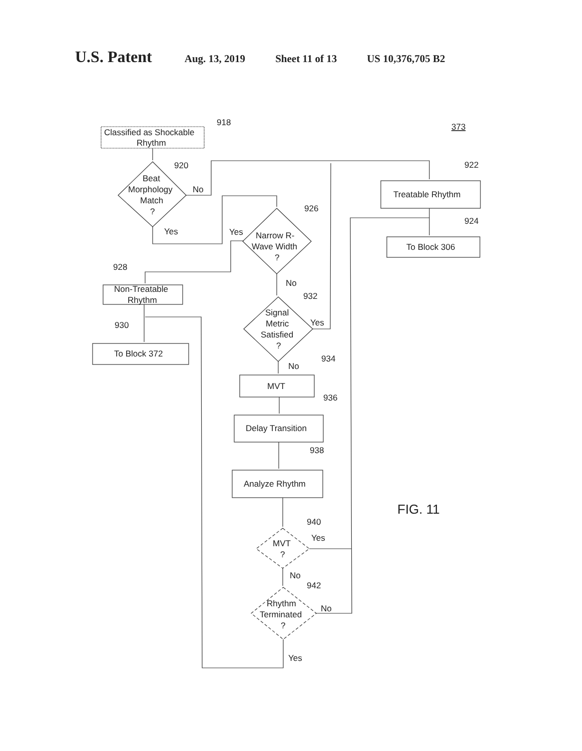U.S. Patent
Aug. 13, 2019 Sheet 11 of 13 US 10,376,705 B2
Classified as Shockable
Rhythm
918
373
Beat
Morphology
Match
?
920
No
Yes
922
Treatable Rhythm
924
To Block 306
926
Yes
Narrow R-
Wave Width
?
928
Non-Treatable
Rhythm
No
932
Signal
Metric
Satisfied
?
Yes
930
To Block 372
No
934
MVT
936
Delay Transition
938
Analyze Rhythm
FIG. 11
940
Yes
MVT
?
No
942
Rhythm
Terminated
?
No
Yes